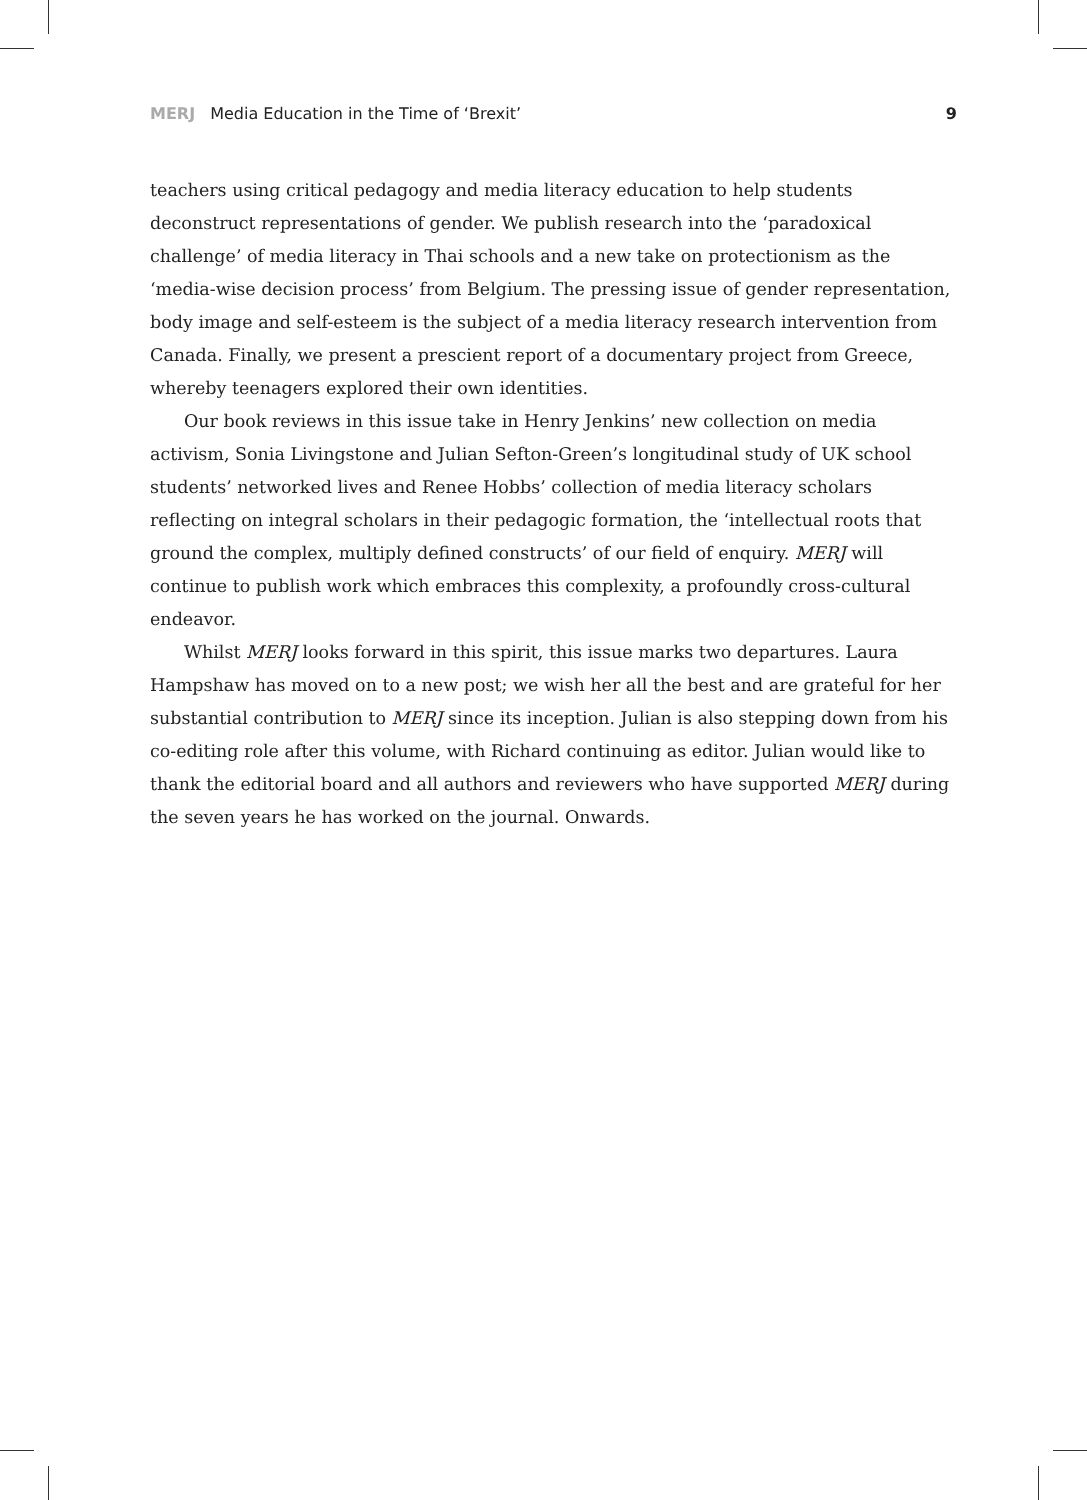MERJ Media Education in the Time of ‘Brexit’
9
teachers using critical pedagogy and media literacy education to help students deconstruct representations of gender. We publish research into the ‘paradoxical challenge’ of media literacy in Thai schools and a new take on protectionism as the ‘media-wise decision process’ from Belgium. The pressing issue of gender representation, body image and self-esteem is the subject of a media literacy research intervention from Canada. Finally, we present a prescient report of a documentary project from Greece, whereby teenagers explored their own identities.
Our book reviews in this issue take in Henry Jenkins’ new collection on media activism, Sonia Livingstone and Julian Sefton-Green’s longitudinal study of UK school students’ networked lives and Renee Hobbs’ collection of media literacy scholars reflecting on integral scholars in their pedagogic formation, the ‘intellectual roots that ground the complex, multiply defined constructs’ of our field of enquiry. MERJ will continue to publish work which embraces this complexity, a profoundly cross-cultural endeavor.
Whilst MERJ looks forward in this spirit, this issue marks two departures. Laura Hampshaw has moved on to a new post; we wish her all the best and are grateful for her substantial contribution to MERJ since its inception. Julian is also stepping down from his co-editing role after this volume, with Richard continuing as editor. Julian would like to thank the editorial board and all authors and reviewers who have supported MERJ during the seven years he has worked on the journal. Onwards.